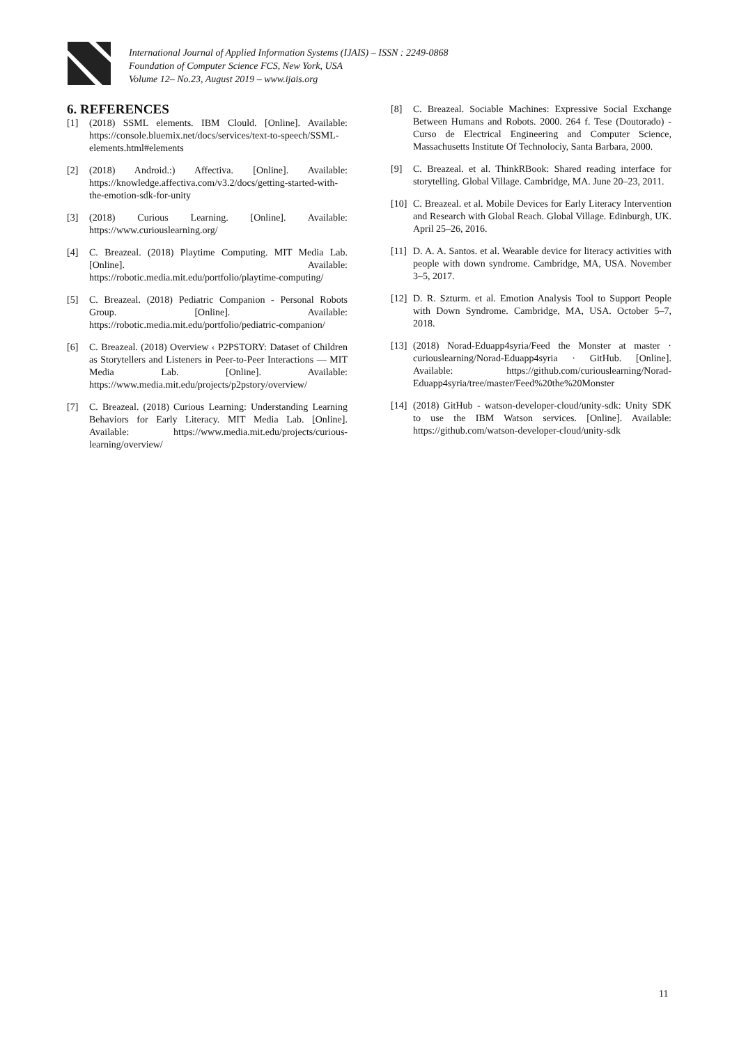International Journal of Applied Information Systems (IJAIS) – ISSN : 2249-0868
Foundation of Computer Science FCS, New York, USA
Volume 12– No.23, August 2019 – www.ijais.org
6. REFERENCES
[1] (2018) SSML elements. IBM Clould. [Online]. Available: https://console.bluemix.net/docs/services/text-to-speech/SSML-elements.html#elements
[2] (2018) Android.:) Affectiva. [Online]. Available: https://knowledge.affectiva.com/v3.2/docs/getting-started-with-the-emotion-sdk-for-unity
[3] (2018) Curious Learning. [Online]. Available: https://www.curiouslearning.org/
[4] C. Breazeal. (2018) Playtime Computing. MIT Media Lab. [Online]. Available: https://robotic.media.mit.edu/portfolio/playtime-computing/
[5] C. Breazeal. (2018) Pediatric Companion - Personal Robots Group. [Online]. Available: https://robotic.media.mit.edu/portfolio/pediatric-companion/
[6] C. Breazeal. (2018) Overview ‹ P2PSTORY: Dataset of Children as Storytellers and Listeners in Peer-to-Peer Interactions — MIT Media Lab. [Online]. Available: https://www.media.mit.edu/projects/p2pstory/overview/
[7] C. Breazeal. (2018) Curious Learning: Understanding Learning Behaviors for Early Literacy. MIT Media Lab. [Online]. Available: https://www.media.mit.edu/projects/curious-learning/overview/
[8] C. Breazeal. Sociable Machines: Expressive Social Exchange Between Humans and Robots. 2000. 264 f. Tese (Doutorado) - Curso de Electrical Engineering and Computer Science, Massachusetts Institute Of Technolociy, Santa Barbara, 2000.
[9] C. Breazeal. et al. ThinkRBook: Shared reading interface for storytelling. Global Village. Cambridge, MA. June 20–23, 2011.
[10] C. Breazeal. et al. Mobile Devices for Early Literacy Intervention and Research with Global Reach. Global Village. Edinburgh, UK. April 25–26, 2016.
[11] D. A. A. Santos. et al. Wearable device for literacy activities with people with down syndrome. Cambridge, MA, USA. November 3–5, 2017.
[12] D. R. Szturm. et al. Emotion Analysis Tool to Support People with Down Syndrome. Cambridge, MA, USA. October 5–7, 2018.
[13] (2018) Norad-Eduapp4syria/Feed the Monster at master · curiouslearning/Norad-Eduapp4syria · GitHub. [Online]. Available: https://github.com/curiouslearning/Norad-Eduapp4syria/tree/master/Feed%20the%20Monster
[14] (2018) GitHub - watson-developer-cloud/unity-sdk: Unity SDK to use the IBM Watson services. [Online]. Available: https://github.com/watson-developer-cloud/unity-sdk
11